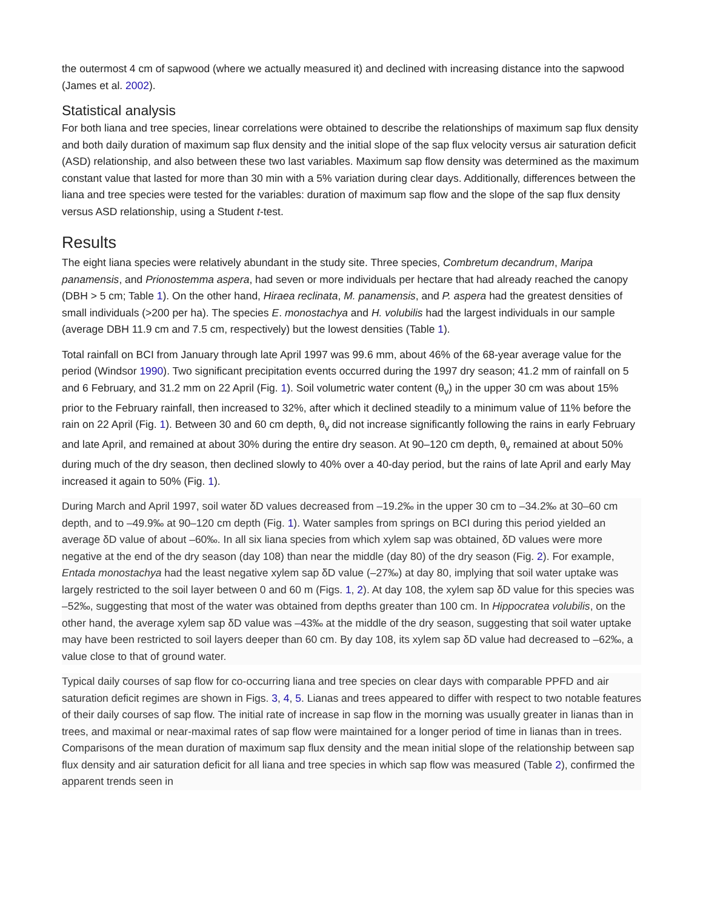the outermost 4 cm of sapwood (where we actually measured it) and declined with increasing distance into the sapwood (James et al. 2002).
Statistical analysis
For both liana and tree species, linear correlations were obtained to describe the relationships of maximum sap flux density and both daily duration of maximum sap flux density and the initial slope of the sap flux velocity versus air saturation deficit (ASD) relationship, and also between these two last variables. Maximum sap flow density was determined as the maximum constant value that lasted for more than 30 min with a 5% variation during clear days. Additionally, differences between the liana and tree species were tested for the variables: duration of maximum sap flow and the slope of the sap flux density versus ASD relationship, using a Student t-test.
Results
The eight liana species were relatively abundant in the study site. Three species, Combretum decandrum, Maripa panamensis, and Prionostemma aspera, had seven or more individuals per hectare that had already reached the canopy (DBH > 5 cm; Table 1). On the other hand, Hiraea reclinata, M. panamensis, and P. aspera had the greatest densities of small individuals (>200 per ha). The species E. monostachya and H. volubilis had the largest individuals in our sample (average DBH 11.9 cm and 7.5 cm, respectively) but the lowest densities (Table 1).
Total rainfall on BCI from January through late April 1997 was 99.6 mm, about 46% of the 68-year average value for the period (Windsor 1990). Two significant precipitation events occurred during the 1997 dry season; 41.2 mm of rainfall on 5 and 6 February, and 31.2 mm on 22 April (Fig. 1). Soil volumetric water content (θ<sub>v</sub>) in the upper 30 cm was about 15% prior to the February rainfall, then increased to 32%, after which it declined steadily to a minimum value of 11% before the rain on 22 April (Fig. 1). Between 30 and 60 cm depth, θ<sub>v</sub> did not increase significantly following the rains in early February and late April, and remained at about 30% during the entire dry season. At 90–120 cm depth, θ<sub>v</sub> remained at about 50% during much of the dry season, then declined slowly to 40% over a 40-day period, but the rains of late April and early May increased it again to 50% (Fig. 1).
During March and April 1997, soil water δD values decreased from –19.2‰ in the upper 30 cm to –34.2‰ at 30–60 cm depth, and to –49.9‰ at 90–120 cm depth (Fig. 1). Water samples from springs on BCI during this period yielded an average δD value of about –60‰. In all six liana species from which xylem sap was obtained, δD values were more negative at the end of the dry season (day 108) than near the middle (day 80) of the dry season (Fig. 2). For example, Entada monostachya had the least negative xylem sap δD value (–27‰) at day 80, implying that soil water uptake was largely restricted to the soil layer between 0 and 60 m (Figs. 1, 2). At day 108, the xylem sap δD value for this species was –52‰, suggesting that most of the water was obtained from depths greater than 100 cm. In Hippocratea volubilis, on the other hand, the average xylem sap δD value was –43‰ at the middle of the dry season, suggesting that soil water uptake may have been restricted to soil layers deeper than 60 cm. By day 108, its xylem sap δD value had decreased to –62‰, a value close to that of ground water.
Typical daily courses of sap flow for co-occurring liana and tree species on clear days with comparable PPFD and air saturation deficit regimes are shown in Figs. 3, 4, 5. Lianas and trees appeared to differ with respect to two notable features of their daily courses of sap flow. The initial rate of increase in sap flow in the morning was usually greater in lianas than in trees, and maximal or near-maximal rates of sap flow were maintained for a longer period of time in lianas than in trees. Comparisons of the mean duration of maximum sap flux density and the mean initial slope of the relationship between sap flux density and air saturation deficit for all liana and tree species in which sap flow was measured (Table 2), confirmed the apparent trends seen in